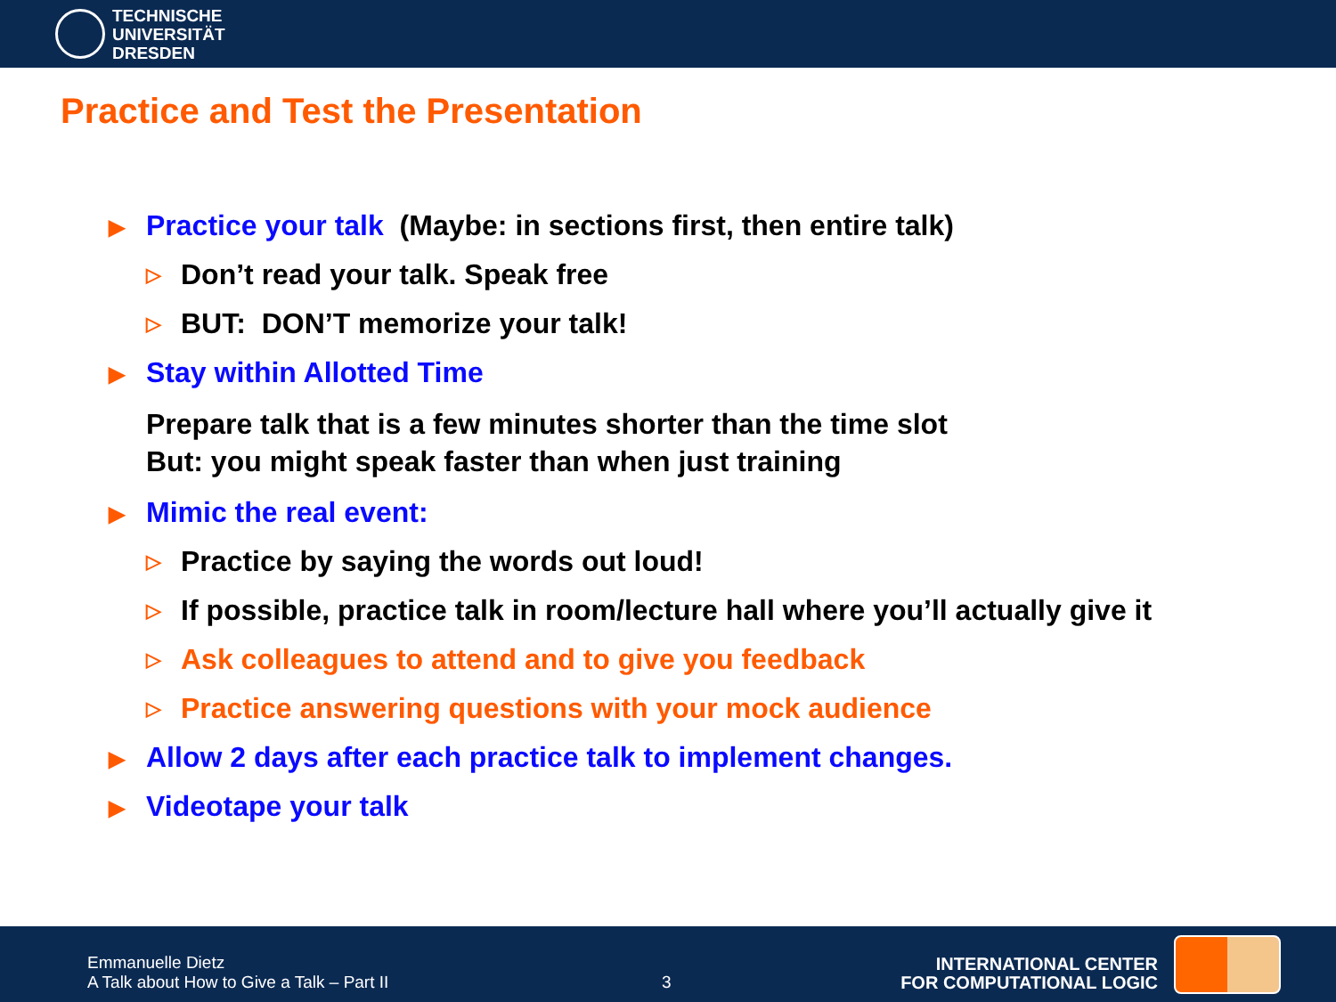TECHNISCHE
UNIVERSITÄT
DRESDEN
Practice and Test the Presentation
▶ Practice your talk (Maybe: in sections first, then entire talk)
▷ Don’t read your talk. Speak free
▷ BUT: DON’T memorize your talk!
▶ Stay within Allotted Time
Prepare talk that is a few minutes shorter than the time slot
But: you might speak faster than when just training
▶ Mimic the real event:
▷ Practice by saying the words out loud!
▷ If possible, practice talk in room/lecture hall where you’ll actually give it
▷ Ask colleagues to attend and to give you feedback
▷ Practice answering questions with your mock audience
▶ Allow 2 days after each practice talk to implement changes.
▶ Videotape your talk
Emmanuelle Dietz
A Talk about How to Give a Talk – Part II
3
INTERNATIONAL CENTER
FOR COMPUTATIONAL LOGIC